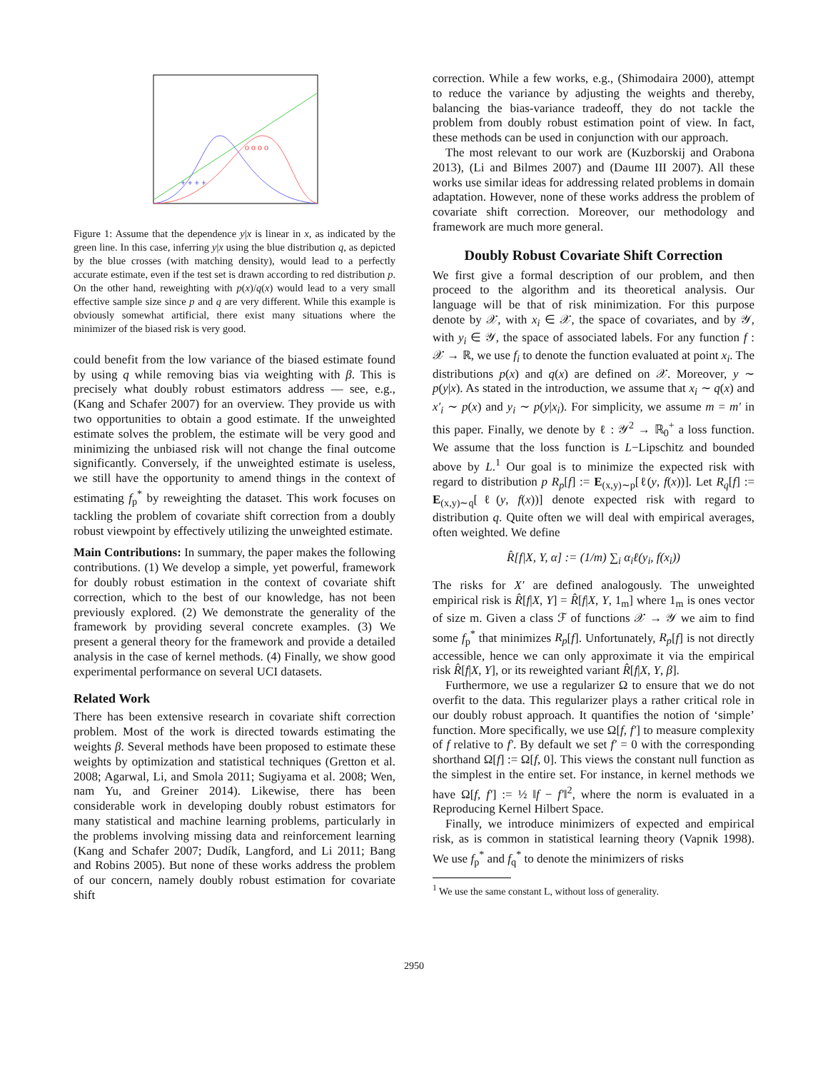+ + + +
o o o o
Figure 1: Assume that the dependence y|x is linear in x, as indicated by the green line. In this case, inferring y|x using the blue distribution q, as depicted by the blue crosses (with matching density), would lead to a perfectly accurate estimate, even if the test set is drawn according to red distribution p. On the other hand, reweighting with p(x)/q(x) would lead to a very small effective sample size since p and q are very different. While this example is obviously somewhat artificial, there exist many situations where the minimizer of the biased risk is very good.
could benefit from the low variance of the biased estimate found by using q while removing bias via weighting with β. This is precisely what doubly robust estimators address — see, e.g., (Kang and Schafer 2007) for an overview. They provide us with two opportunities to obtain a good estimate. If the unweighted estimate solves the problem, the estimate will be very good and minimizing the unbiased risk will not change the final outcome significantly. Conversely, if the unweighted estimate is useless, we still have the opportunity to amend things in the context of estimating f<sub>p</sub><sup>*</sup> by reweighting the dataset. This work focuses on tackling the problem of covariate shift correction from a doubly robust viewpoint by effectively utilizing the unweighted estimate.
Main Contributions: In summary, the paper makes the following contributions. (1) We develop a simple, yet powerful, framework for doubly robust estimation in the context of covariate shift correction, which to the best of our knowledge, has not been previously explored. (2) We demonstrate the generality of the framework by providing several concrete examples. (3) We present a general theory for the framework and provide a detailed analysis in the case of kernel methods. (4) Finally, we show good experimental performance on several UCI datasets.
Related Work
There has been extensive research in covariate shift correction problem. Most of the work is directed towards estimating the weights β. Several methods have been proposed to estimate these weights by optimization and statistical techniques (Gretton et al. 2008; Agarwal, Li, and Smola 2011; Sugiyama et al. 2008; Wen, nam Yu, and Greiner 2014). Likewise, there has been considerable work in developing doubly robust estimators for many statistical and machine learning problems, particularly in the problems involving missing data and reinforcement learning (Kang and Schafer 2007; Dudík, Langford, and Li 2011; Bang and Robins 2005). But none of these works address the problem of our concern, namely doubly robust estimation for covariate shift
correction. While a few works, e.g., (Shimodaira 2000), attempt to reduce the variance by adjusting the weights and thereby, balancing the bias-variance tradeoff, they do not tackle the problem from doubly robust estimation point of view. In fact, these methods can be used in conjunction with our approach.
The most relevant to our work are (Kuzborskij and Orabona 2013), (Li and Bilmes 2007) and (Daume III 2007). All these works use similar ideas for addressing related problems in domain adaptation. However, none of these works address the problem of covariate shift correction. Moreover, our methodology and framework are much more general.
Doubly Robust Covariate Shift Correction
We first give a formal description of our problem, and then proceed to the algorithm and its theoretical analysis. Our language will be that of risk minimization. For this purpose denote by 𝒳, with x<sub>i</sub> ∈ 𝒳, the space of covariates, and by 𝒴, with y<sub>i</sub> ∈ 𝒴, the space of associated labels. For any function f : 𝒳 → ℝ, we use f<sub>i</sub> to denote the function evaluated at point x<sub>i</sub>. The distributions p(x) and q(x) are defined on 𝒳. Moreover, y ∼ p(y|x). As stated in the introduction, we assume that x<sub>i</sub> ∼ q(x) and x′<sub>i</sub> ∼ p(x) and y<sub>i</sub> ∼ p(y|x<sub>i</sub>). For simplicity, we assume m = m′ in this paper. Finally, we denote by ℓ : 𝒴<sup>2</sup> → ℝ<sub>0</sub><sup>+</sup> a loss function. We assume that the loss function is L−Lipschitz and bounded above by L.<sup>1</sup> Our goal is to minimize the expected risk with regard to distribution p R<sub>p</sub>[f] := E<sub>(x,y)∼p</sub>[ℓ(y, f(x))]. Let R<sub>q</sub>[f] := E<sub>(x,y)∼q</sub>[ℓ(y, f(x))] denote expected risk with regard to distribution q. Quite often we will deal with empirical averages, often weighted. We define
R̂[f|X, Y, α] := (1/m) ∑<sub>i</sub> α<sub>i</sub>ℓ(y<sub>i</sub>, f(x<sub>i</sub>))
The risks for X′ are defined analogously. The unweighted empirical risk is R̂[f|X, Y] = R̂[f|X, Y, 1<sub>m</sub>] where 1<sub>m</sub> is ones vector of size m. Given a class ℱ of functions 𝒳 → 𝒴 we aim to find some f<sub>p</sub><sup>*</sup> that minimizes R<sub>p</sub>[f]. Unfortunately, R<sub>p</sub>[f] is not directly accessible, hence we can only approximate it via the empirical risk R̂[f|X, Y], or its reweighted variant R̂[f|X, Y, β].
Furthermore, we use a regularizer Ω to ensure that we do not overfit to the data. This regularizer plays a rather critical role in our doubly robust approach. It quantifies the notion of ‘simple’ function. More specifically, we use Ω[f, f′] to measure complexity of f relative to f′. By default we set f′ = 0 with the corresponding shorthand Ω[f] := Ω[f, 0]. This views the constant null function as the simplest in the entire set. For instance, in kernel methods we have Ω[f, f′] := ½ ‖f − f′‖<sup>2</sup>, where the norm is evaluated in a Reproducing Kernel Hilbert Space.
Finally, we introduce minimizers of expected and empirical risk, as is common in statistical learning theory (Vapnik 1998). We use f<sub>p</sub><sup>*</sup> and f<sub>q</sub><sup>*</sup> to denote the minimizers of risks
<sup>1</sup> We use the same constant L, without loss of generality.
2950